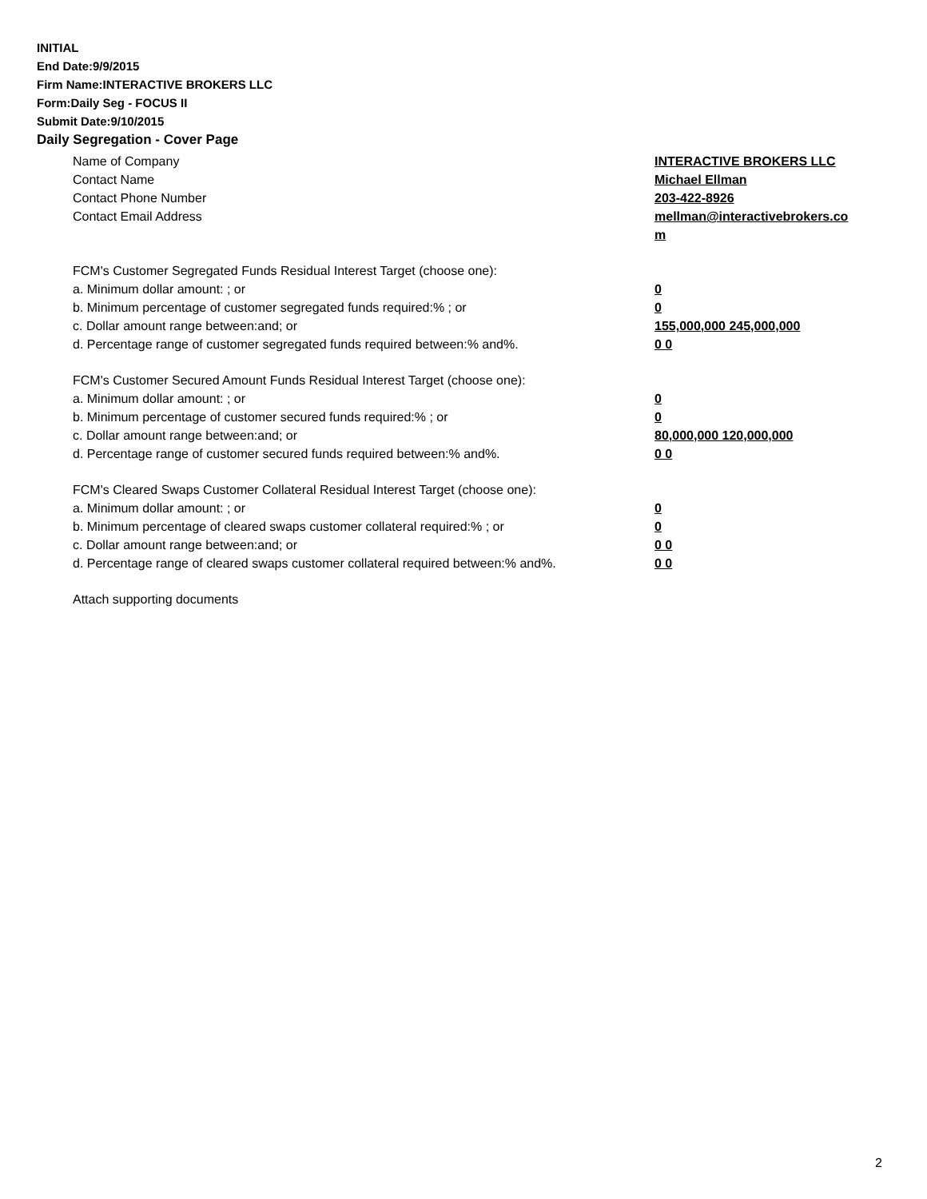INITIAL
End Date:9/9/2015
Firm Name:INTERACTIVE BROKERS LLC
Form:Daily Seg - FOCUS II
Submit Date:9/10/2015
Daily Segregation - Cover Page
Name of Company INTERACTIVE BROKERS LLC
Contact Name Michael Ellman
Contact Phone Number 203-422-8926
Contact Email Address mellman@interactivebrokers.co
m
FCM's Customer Segregated Funds Residual Interest Target (choose one):
a. Minimum dollar amount: ; or 0
b. Minimum percentage of customer segregated funds required:% ; or 0
c. Dollar amount range between:and; or 155,000,000 245,000,000
d. Percentage range of customer segregated funds required between:% and%. 0 0
FCM's Customer Secured Amount Funds Residual Interest Target (choose one):
a. Minimum dollar amount: ; or 0
b. Minimum percentage of customer secured funds required:% ; or 0
c. Dollar amount range between:and; or 80,000,000 120,000,000
d. Percentage range of customer secured funds required between:% and%. 0 0
FCM's Cleared Swaps Customer Collateral Residual Interest Target (choose one):
a. Minimum dollar amount: ; or 0
b. Minimum percentage of cleared swaps customer collateral required:% ; or 0
c. Dollar amount range between:and; or 0 0
d. Percentage range of cleared swaps customer collateral required between:% and%. 0 0
Attach supporting documents
2